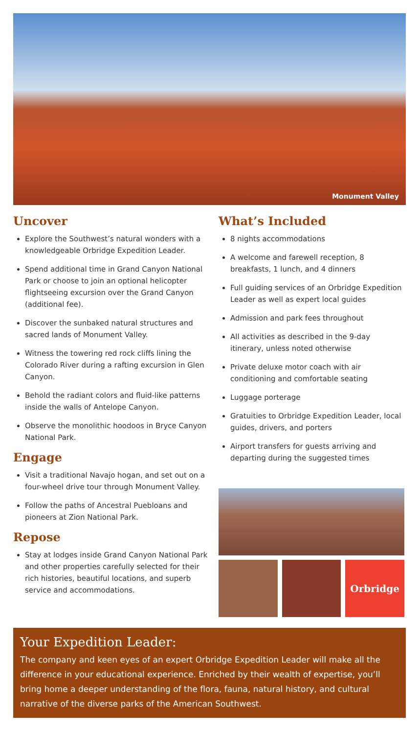Monument Valley
Uncover
Explore the Southwest’s natural wonders with a knowledgeable Orbridge Expedition Leader.
Spend additional time in Grand Canyon National Park or choose to join an optional helicopter flightseeing excursion over the Grand Canyon (additional fee).
Discover the sunbaked natural structures and sacred lands of Monument Valley.
Witness the towering red rock cliffs lining the Colorado River during a rafting excursion in Glen Canyon.
Behold the radiant colors and fluid-like patterns inside the walls of Antelope Canyon.
Observe the monolithic hoodoos in Bryce Canyon National Park.
Engage
Visit a traditional Navajo hogan, and set out on a four-wheel drive tour through Monument Valley.
Follow the paths of Ancestral Puebloans and pioneers at Zion National Park.
Repose
Stay at lodges inside Grand Canyon National Park and other properties carefully selected for their rich histories, beautiful locations, and superb service and accommodations.
What’s Included
8 nights accommodations
A welcome and farewell reception, 8 breakfasts, 1 lunch, and 4 dinners
Full guiding services of an Orbridge Expedition Leader as well as expert local guides
Admission and park fees throughout
All activities as described in the 9-day itinerary, unless noted otherwise
Private deluxe motor coach with air conditioning and comfortable seating
Luggage porterage
Gratuities to Orbridge Expedition Leader, local guides, drivers, and porters
Airport transfers for guests arriving and departing during the suggested times
Orbridge
Your Expedition Leader:
The company and keen eyes of an expert Orbridge Expedition Leader will make all the difference in your educational experience. Enriched by their wealth of expertise, you’ll bring home a deeper understanding of the flora, fauna, natural history, and cultural narrative of the diverse parks of the American Southwest.